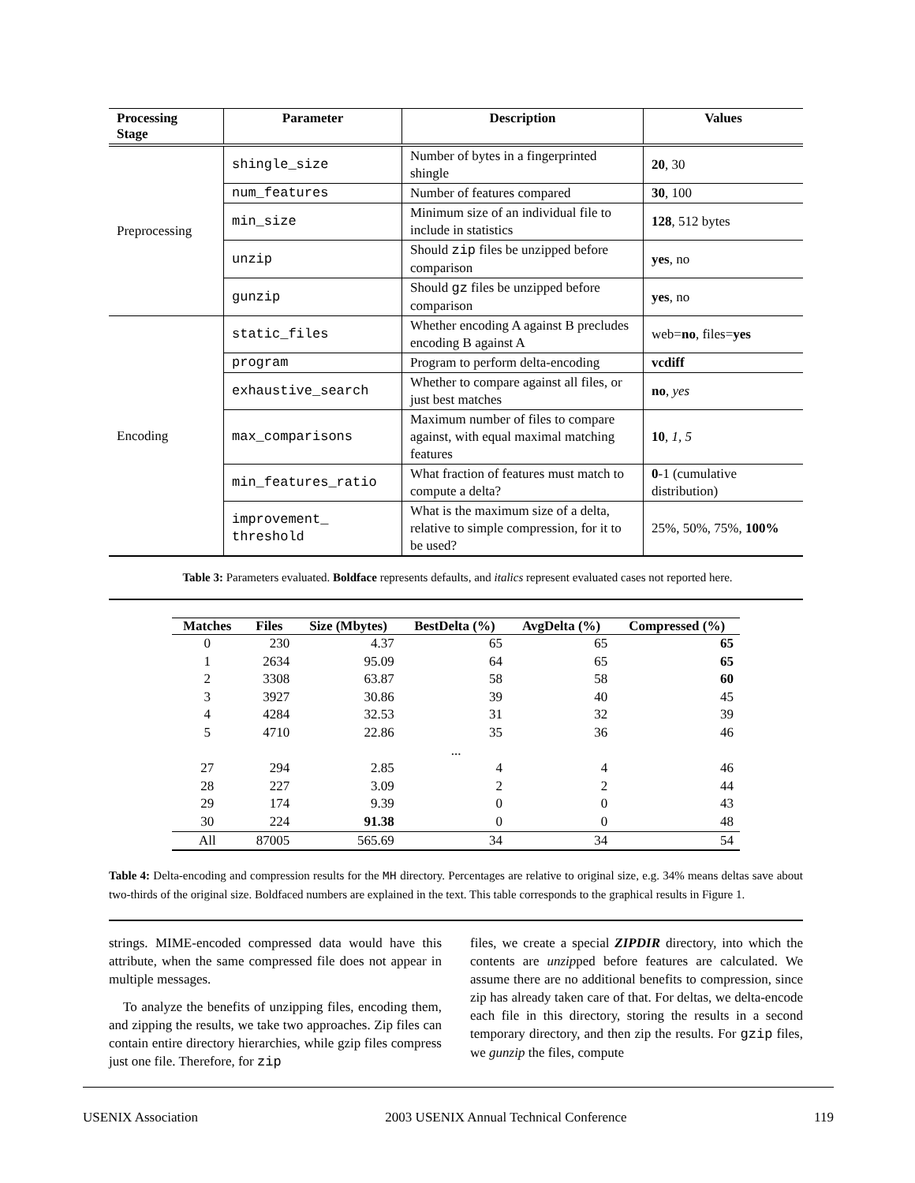| Processing Stage | Parameter | Description | Values |
| --- | --- | --- | --- |
| Preprocessing | shingle_size | Number of bytes in a fingerprinted shingle | 20 , 30 |
| | num_features | Number of features compared | 30 , 100 |
| | min_size | Minimum size of an individual file to include in statistics | 128 , 512 bytes |
| | unzip | Should zip files be unzipped before comparison | yes , no |
| | gunzip | Should gz files be unzipped before comparison | yes , no |
| Encoding | static_files | Whether encoding A against B precludes encoding B against A | web= no , files= yes |
| | program | Program to perform delta-encoding | vcdiff |
| | exhaustive_search | Whether to compare against all files, or just best matches | no , yes |
| | max_comparisons | Maximum number of files to compare against, with equal maximal matching features | 10 , 1, 5 |
| | min_features_ratio | What fraction of features must match to compute a delta? | 0 -1 (cumulative distribution) |
| | improvement_ threshold | What is the maximum size of a delta, relative to simple compression, for it to be used? | 25%, 50%, 75%, 100% |
Table 3: Parameters evaluated. Boldface represents defaults, and italics represent evaluated cases not reported here.
| Matches | Files | Size (Mbytes) | BestDelta (%) | AvgDelta (%) | Compressed (%) |
| --- | --- | --- | --- | --- | --- |
| 0 | 230 | 4.37 | 65 | 65 | 65 |
| 1 | 2634 | 95.09 | 64 | 65 | 65 |
| 2 | 3308 | 63.87 | 58 | 58 | 60 |
| 3 | 3927 | 30.86 | 39 | 40 | 45 |
| 4 | 4284 | 32.53 | 31 | 32 | 39 |
| 5 | 4710 | 22.86 | 35 | 36 | 46 |
| ... | | | | | |
| 27 | 294 | 2.85 | 4 | 4 | 46 |
| 28 | 227 | 3.09 | 2 | 2 | 44 |
| 29 | 174 | 9.39 | 0 | 0 | 43 |
| 30 | 224 | 91.38 | 0 | 0 | 48 |
| All | 87005 | 565.69 | 34 | 34 | 54 |
Table 4: Delta-encoding and compression results for the MH directory. Percentages are relative to original size, e.g. 34% means deltas save about two-thirds of the original size. Boldfaced numbers are explained in the text. This table corresponds to the graphical results in Figure 1.
strings. MIME-encoded compressed data would have this attribute, when the same compressed file does not appear in multiple messages.
To analyze the benefits of unzipping files, encoding them, and zipping the results, we take two approaches. Zip files can contain entire directory hierarchies, while gzip files compress just one file. Therefore, for zip
files, we create a special ZIPDIR directory, into which the contents are unzipped before features are calculated. We assume there are no additional benefits to compression, since zip has already taken care of that. For deltas, we delta-encode each file in this directory, storing the results in a second temporary directory, and then zip the results. For gzip files, we gunzip the files, compute
USENIX Association 2003 USENIX Annual Technical Conference 119